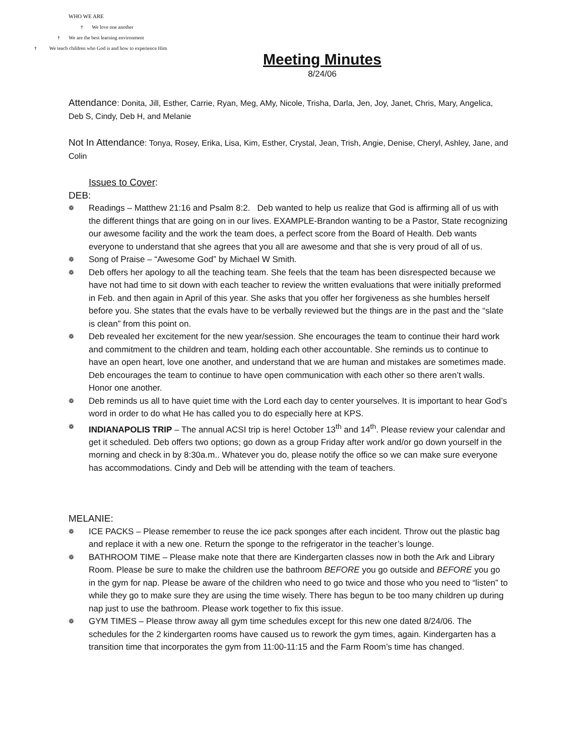WHO WE ARE
† We love one another
† We are the best learning environment
† We teach children who God is and how to experience Him
Meeting Minutes
8/24/06
Attendance: Donita, Jill, Esther, Carrie, Ryan, Meg, AMy, Nicole, Trisha, Darla, Jen, Joy, Janet, Chris, Mary, Angelica, Deb S, Cindy, Deb H, and Melanie
Not In Attendance: Tonya, Rosey, Erika, Lisa, Kim, Esther, Crystal, Jean, Trish, Angie, Denise, Cheryl, Ashley, Jane, and Colin
Issues to Cover:
DEB:
❁ Readings – Matthew 21:16 and Psalm 8:2. Deb wanted to help us realize that God is affirming all of us with the different things that are going on in our lives. EXAMPLE-Brandon wanting to be a Pastor, State recognizing our awesome facility and the work the team does, a perfect score from the Board of Health. Deb wants everyone to understand that she agrees that you all are awesome and that she is very proud of all of us.
❁ Song of Praise – “Awesome God” by Michael W Smith.
❁ Deb offers her apology to all the teaching team. She feels that the team has been disrespected because we have not had time to sit down with each teacher to review the written evaluations that were initially preformed in Feb. and then again in April of this year. She asks that you offer her forgiveness as she humbles herself before you. She states that the evals have to be verbally reviewed but the things are in the past and the “slate is clean” from this point on.
❁ Deb revealed her excitement for the new year/session. She encourages the team to continue their hard work and commitment to the children and team, holding each other accountable. She reminds us to continue to have an open heart, love one another, and understand that we are human and mistakes are sometimes made. Deb encourages the team to continue to have open communication with each other so there aren’t walls. Honor one another.
❁ Deb reminds us all to have quiet time with the Lord each day to center yourselves. It is important to hear God’s word in order to do what He has called you to do especially here at KPS.
❁ INDIANAPOLIS TRIP – The annual ACSI trip is here! October 13<sup>th</sup> and 14<sup>th</sup>. Please review your calendar and get it scheduled. Deb offers two options; go down as a group Friday after work and/or go down yourself in the morning and check in by 8:30a.m.. Whatever you do, please notify the office so we can make sure everyone has accommodations. Cindy and Deb will be attending with the team of teachers.
MELANIE:
❁ ICE PACKS – Please remember to reuse the ice pack sponges after each incident. Throw out the plastic bag and replace it with a new one. Return the sponge to the refrigerator in the teacher’s lounge.
❁ BATHROOM TIME – Please make note that there are Kindergarten classes now in both the Ark and Library Room. Please be sure to make the children use the bathroom BEFORE you go outside and BEFORE you go in the gym for nap. Please be aware of the children who need to go twice and those who you need to “listen” to while they go to make sure they are using the time wisely. There has begun to be too many children up during nap just to use the bathroom. Please work together to fix this issue.
❁ GYM TIMES – Please throw away all gym time schedules except for this new one dated 8/24/06. The schedules for the 2 kindergarten rooms have caused us to rework the gym times, again. Kindergarten has a transition time that incorporates the gym from 11:00-11:15 and the Farm Room’s time has changed.